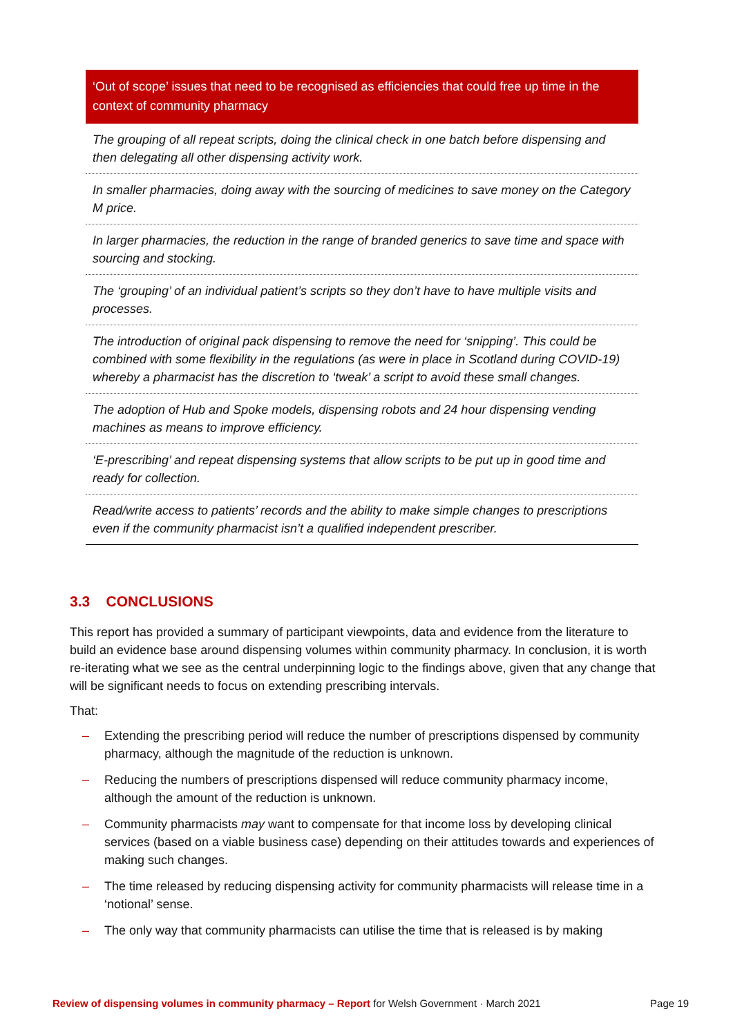| ‘Out of scope’ issues that need to be recognised as efficiencies that could free up time in the context of community pharmacy |
| --- |
| The grouping of all repeat scripts, doing the clinical check in one batch before dispensing and then delegating all other dispensing activity work. |
| In smaller pharmacies, doing away with the sourcing of medicines to save money on the Category M price. |
| In larger pharmacies, the reduction in the range of branded generics to save time and space with sourcing and stocking. |
| The ‘grouping’ of an individual patient’s scripts so they don’t have to have multiple visits and processes. |
| The introduction of original pack dispensing to remove the need for ‘snipping’. This could be combined with some flexibility in the regulations (as were in place in Scotland during COVID-19) whereby a pharmacist has the discretion to ‘tweak’ a script to avoid these small changes. |
| The adoption of Hub and Spoke models, dispensing robots and 24 hour dispensing vending machines as means to improve efficiency. |
| ‘E-prescribing’ and repeat dispensing systems that allow scripts to be put up in good time and ready for collection. |
| Read/write access to patients’ records and the ability to make simple changes to prescriptions even if the community pharmacist isn’t a qualified independent prescriber. |
3.3 CONCLUSIONS
This report has provided a summary of participant viewpoints, data and evidence from the literature to build an evidence base around dispensing volumes within community pharmacy. In conclusion, it is worth re-iterating what we see as the central underpinning logic to the findings above, given that any change that will be significant needs to focus on extending prescribing intervals.
That:
– Extending the prescribing period will reduce the number of prescriptions dispensed by community pharmacy, although the magnitude of the reduction is unknown.
– Reducing the numbers of prescriptions dispensed will reduce community pharmacy income, although the amount of the reduction is unknown.
– Community pharmacists may want to compensate for that income loss by developing clinical services (based on a viable business case) depending on their attitudes towards and experiences of making such changes.
– The time released by reducing dispensing activity for community pharmacists will release time in a ‘notional’ sense.
– The only way that community pharmacists can utilise the time that is released is by making
Review of dispensing volumes in community pharmacy – Report for Welsh Government · March 2021 Page 19